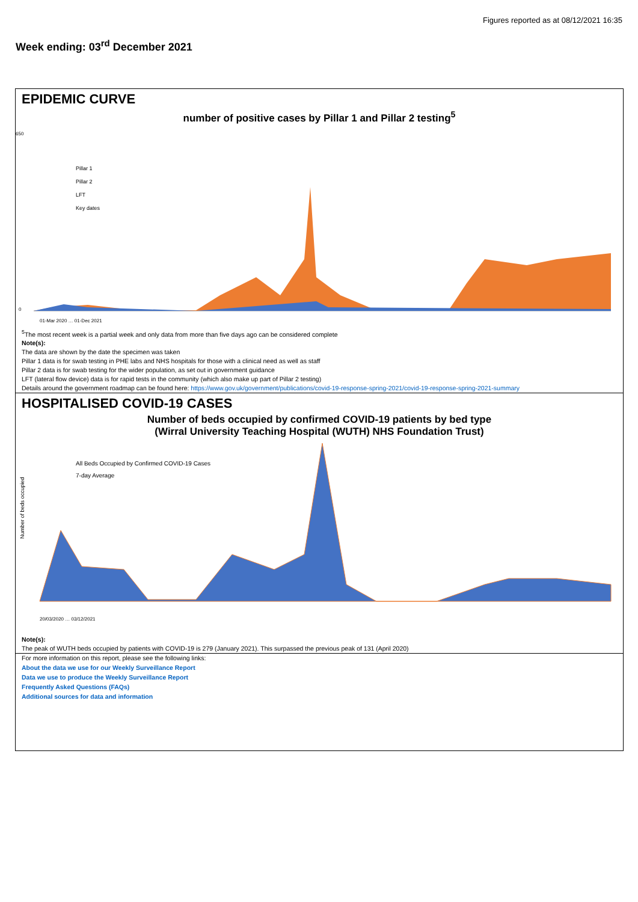Figures reported as at 08/12/2021 16:35
Week ending: 03<sup>rd</sup> December 2021
EPIDEMIC CURVE
number of positive cases by Pillar 1 and Pillar 2 testing<sup>5</sup>
Pillar 1
Pillar 2
LFT
Key dates
650
0
01-Mar 2020 … 01-Dec 2021
<sup>5</sup> The most recent week is a partial week and only data from more than five days ago can be considered complete
Note(s):
The data are shown by the date the specimen was taken
Pillar 1 data is for swab testing in PHE labs and NHS hospitals for those with a clinical need as well as staff
Pillar 2 data is for swab testing for the wider population, as set out in government guidance
LFT (lateral flow device) data is for rapid tests in the community (which also make up part of Pillar 2 testing)
Details around the government roadmap can be found here: https://www.gov.uk/government/publications/covid-19-response-spring-2021/covid-19-response-spring-2021-summary
HOSPITALISED COVID-19 CASES
Number of beds occupied by confirmed COVID-19 patients by bed type
(Wirral University Teaching Hospital (WUTH) NHS Foundation Trust)
All Beds Occupied by Confirmed COVID-19 Cases
7-day Average
Number of beds occupied
20/03/2020 … 03/12/2021
Note(s):
The peak of WUTH beds occupied by patients with COVID-19 is 279 (January 2021). This surpassed the previous peak of 131 (April 2020)
For more information on this report, please see the following links:
About the data we use for our Weekly Surveillance Report
Data we use to produce the Weekly Surveillance Report
Frequently Asked Questions (FAQs)
Additional sources for data and information